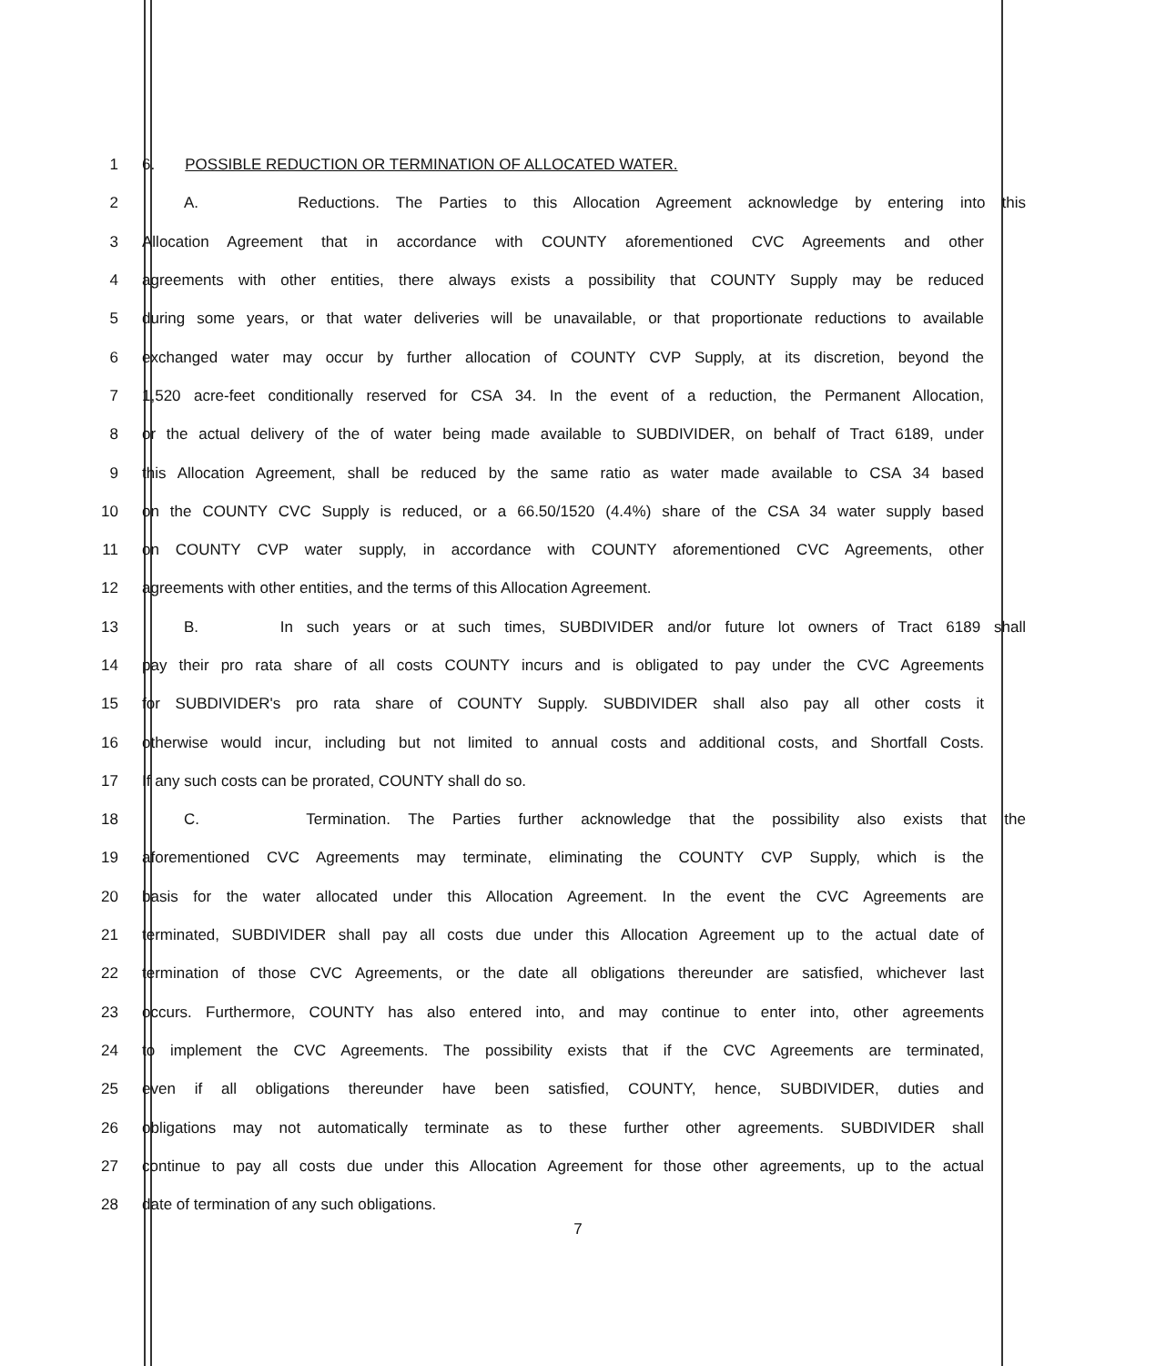1 6. POSSIBLE REDUCTION OR TERMINATION OF ALLOCATED WATER.
2 A. Reductions. The Parties to this Allocation Agreement acknowledge by entering into this
3 Allocation Agreement that in accordance with COUNTY aforementioned CVC Agreements and other
4 agreements with other entities, there always exists a possibility that COUNTY Supply may be reduced
5 during some years, or that water deliveries will be unavailable, or that proportionate reductions to available
6 exchanged water may occur by further allocation of COUNTY CVP Supply, at its discretion, beyond the
7 1,520 acre-feet conditionally reserved for CSA 34. In the event of a reduction, the Permanent Allocation,
8 or the actual delivery of the of water being made available to SUBDIVIDER, on behalf of Tract 6189, under
9 this Allocation Agreement, shall be reduced by the same ratio as water made available to CSA 34 based
10 on the COUNTY CVC Supply is reduced, or a 66.50/1520 (4.4%) share of the CSA 34 water supply based
11 on COUNTY CVP water supply, in accordance with COUNTY aforementioned CVC Agreements, other
12 agreements with other entities, and the terms of this Allocation Agreement.
13 B. In such years or at such times, SUBDIVIDER and/or future lot owners of Tract 6189 shall
14 pay their pro rata share of all costs COUNTY incurs and is obligated to pay under the CVC Agreements
15 for SUBDIVIDER's pro rata share of COUNTY Supply. SUBDIVIDER shall also pay all other costs it
16 otherwise would incur, including but not limited to annual costs and additional costs, and Shortfall Costs.
17 If any such costs can be prorated, COUNTY shall do so.
18 C. Termination. The Parties further acknowledge that the possibility also exists that the
19 aforementioned CVC Agreements may terminate, eliminating the COUNTY CVP Supply, which is the
20 basis for the water allocated under this Allocation Agreement. In the event the CVC Agreements are
21 terminated, SUBDIVIDER shall pay all costs due under this Allocation Agreement up to the actual date of
22 termination of those CVC Agreements, or the date all obligations thereunder are satisfied, whichever last
23 occurs. Furthermore, COUNTY has also entered into, and may continue to enter into, other agreements
24 to implement the CVC Agreements. The possibility exists that if the CVC Agreements are terminated,
25 even if all obligations thereunder have been satisfied, COUNTY, hence, SUBDIVIDER, duties and
26 obligations may not automatically terminate as to these further other agreements. SUBDIVIDER shall
27 continue to pay all costs due under this Allocation Agreement for those other agreements, up to the actual
28 date of termination of any such obligations.
7